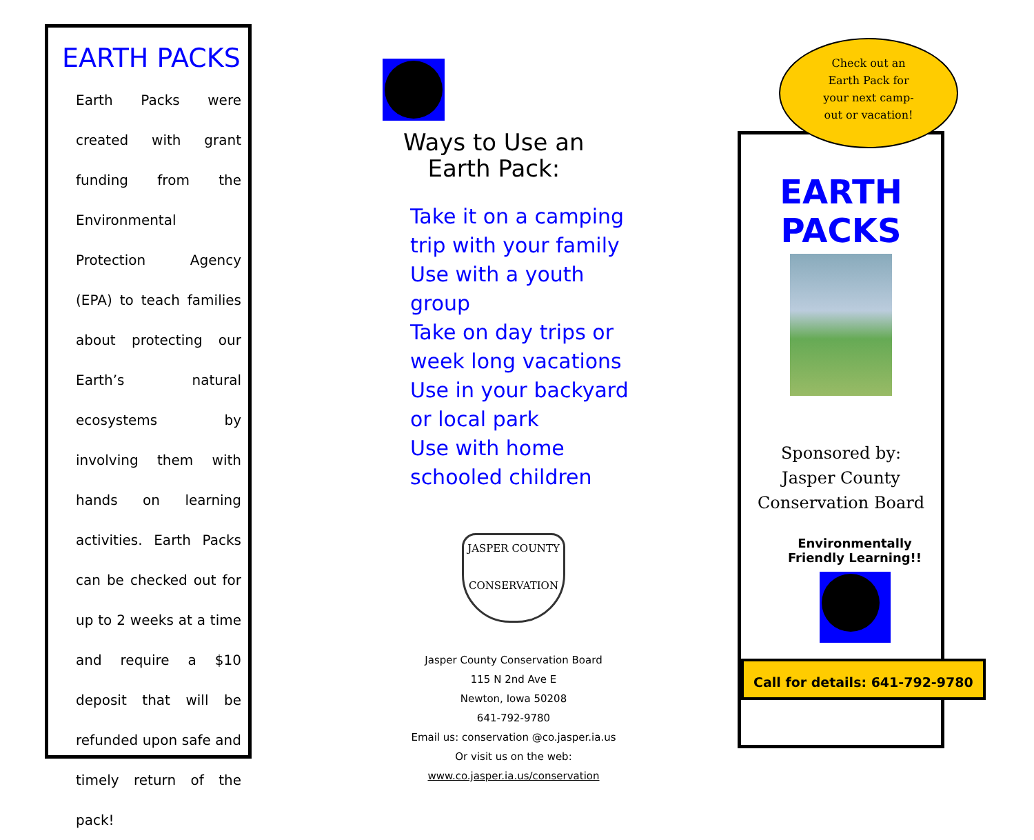EARTH PACKS
Earth Packs were created with grant funding from the Environmental Protection Agency (EPA) to teach families about protecting our Earth’s natural ecosystems by involving them with hands on learning activities. Earth Packs can be checked out for up to 2 weeks at a time and require a $10 deposit that will be refunded upon safe and timely return of the pack!
Ways to Use an
Earth Pack:
Take it on a camping trip with your family
Use with a youth group
Take on day trips or week long vacations
Use in your backyard or local park
Use with home schooled children
JASPER COUNTY
CONSERVATION
Jasper County Conservation Board
115 N 2nd Ave E
Newton, Iowa 50208
641-792-9780
Email us: conservation @co.jasper.ia.us
Or visit us on the web:
www.co.jasper.ia.us/conservation
EARTH
PACKS
Sponsored by:
Jasper County
Conservation Board
Environmentally
Friendly Learning!!
Check out an
Earth Pack for
your next camp-
out or vacation!
Call for details: 641-792-9780